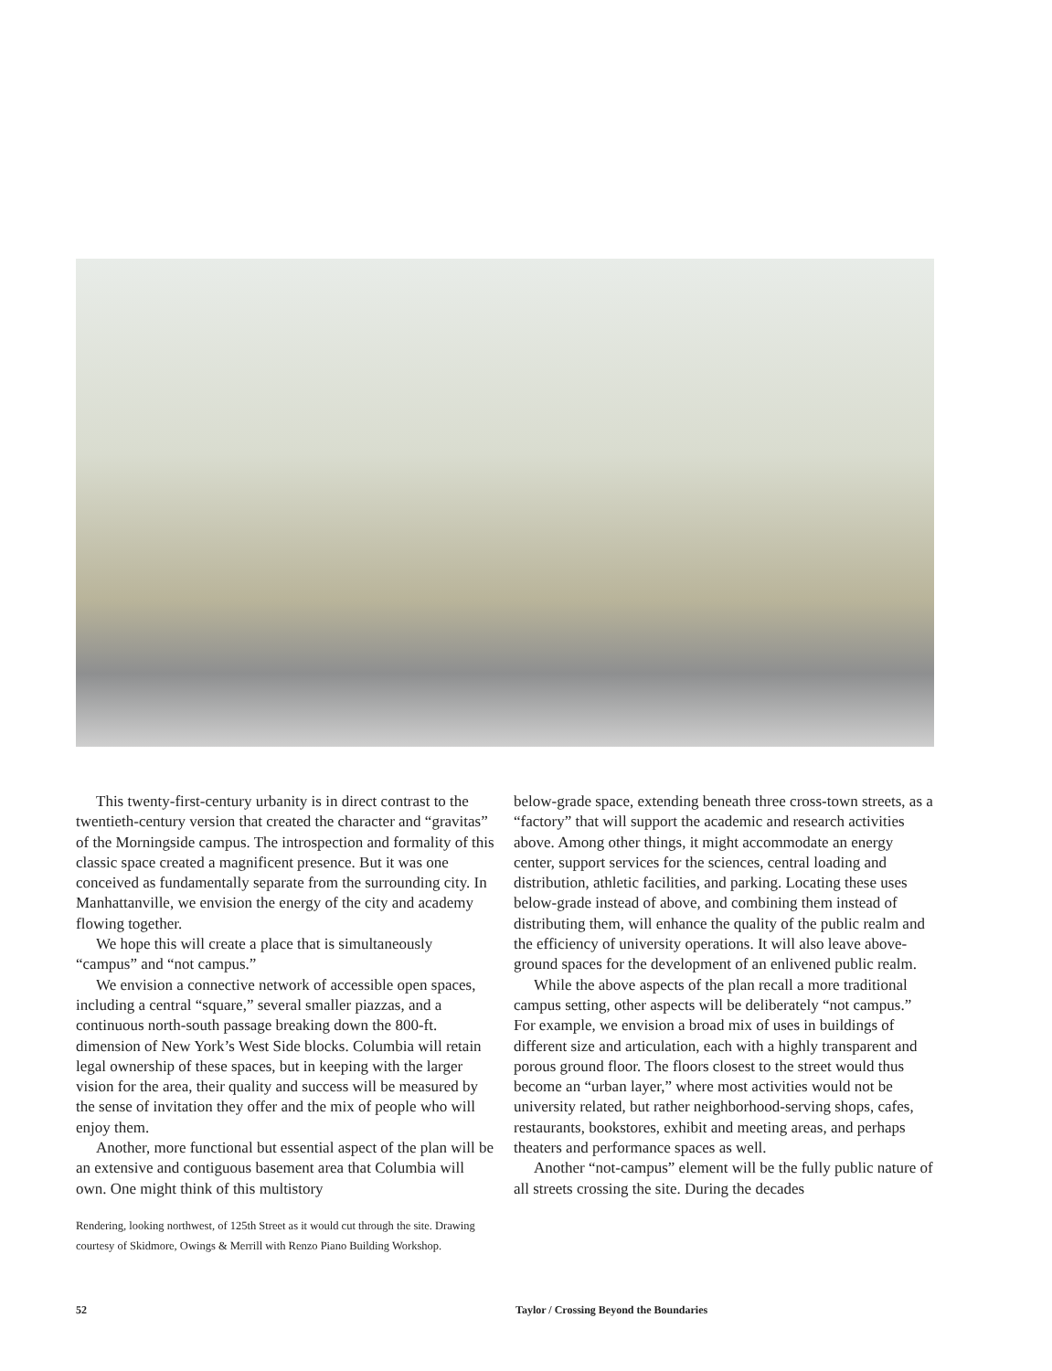This twenty-first-century urbanity is in direct contrast to the twentieth-century version that created the character and “gravitas” of the Morningside campus. The introspection and formality of this classic space created a magnificent presence. But it was one conceived as fundamentally separate from the surrounding city. In Manhattanville, we envision the energy of the city and academy flowing together.
We hope this will create a place that is simultaneously “campus” and “not campus.”
We envision a connective network of accessible open spaces, including a central “square,” several smaller piazzas, and a continuous north-south passage breaking down the 800-ft. dimension of New York’s West Side blocks. Columbia will retain legal ownership of these spaces, but in keeping with the larger vision for the area, their quality and success will be measured by the sense of invitation they offer and the mix of people who will enjoy them.
Another, more functional but essential aspect of the plan will be an extensive and contiguous basement area that Columbia will own. One might think of this multistory
Rendering, looking northwest, of 125th Street as it would cut through the site. Drawing courtesy of Skidmore, Owings & Merrill with Renzo Piano Building Workshop.
below-grade space, extending beneath three cross-town streets, as a “factory” that will support the academic and research activities above. Among other things, it might accommodate an energy center, support services for the sciences, central loading and distribution, athletic facilities, and parking. Locating these uses below-grade instead of above, and combining them instead of distributing them, will enhance the quality of the public realm and the efficiency of university operations. It will also leave above-ground spaces for the development of an enlivened public realm.
While the above aspects of the plan recall a more traditional campus setting, other aspects will be deliberately “not campus.” For example, we envision a broad mix of uses in buildings of different size and articulation, each with a highly transparent and porous ground floor. The floors closest to the street would thus become an “urban layer,” where most activities would not be university related, but rather neighborhood-serving shops, cafes, restaurants, bookstores, exhibit and meeting areas, and perhaps theaters and performance spaces as well.
Another “not-campus” element will be the fully public nature of all streets crossing the site. During the decades
52
Taylor / Crossing Beyond the Boundaries